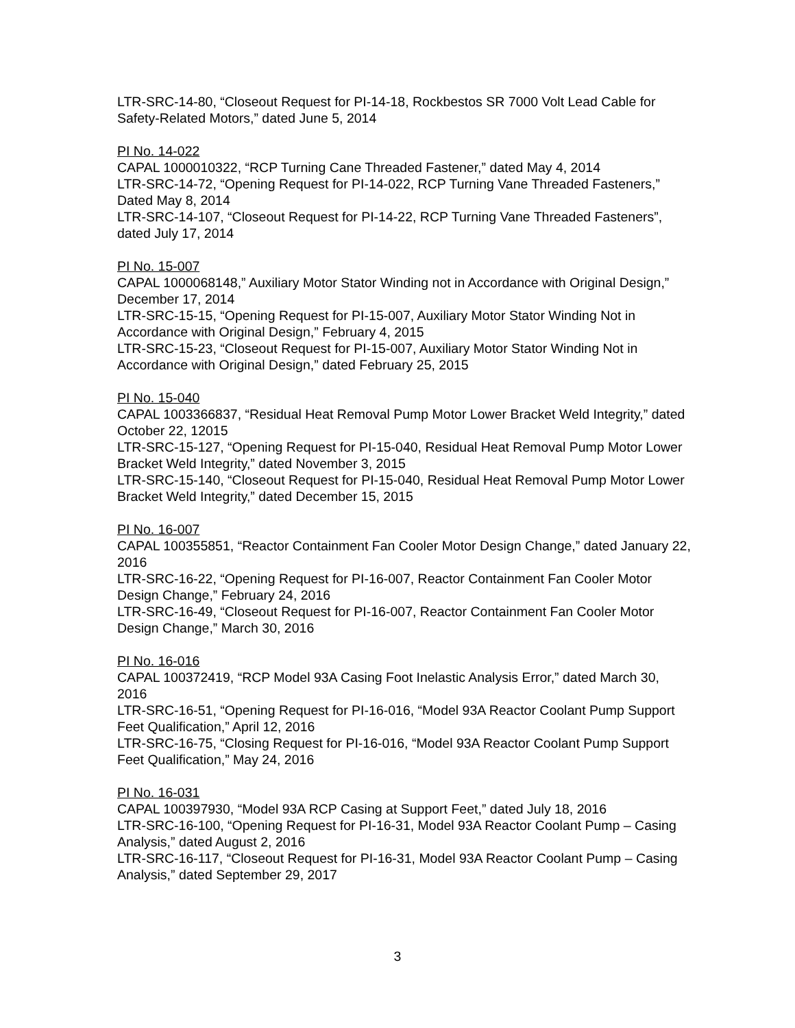LTR-SRC-14-80, “Closeout Request for PI-14-18, Rockbestos SR 7000 Volt Lead Cable for Safety-Related Motors,” dated June 5, 2014
PI No. 14-022
CAPAL 1000010322, “RCP Turning Cane Threaded Fastener,” dated May 4, 2014
LTR-SRC-14-72, “Opening Request for PI-14-022, RCP Turning Vane Threaded Fasteners,” Dated May 8, 2014
LTR-SRC-14-107, “Closeout Request for PI-14-22, RCP Turning Vane Threaded Fasteners”, dated July 17, 2014
PI No. 15-007
CAPAL 1000068148,” Auxiliary Motor Stator Winding not in Accordance with Original Design,” December 17, 2014
LTR-SRC-15-15, “Opening Request for PI-15-007, Auxiliary Motor Stator Winding Not in Accordance with Original Design,” February 4, 2015
LTR-SRC-15-23, “Closeout Request for PI-15-007, Auxiliary Motor Stator Winding Not in Accordance with Original Design,” dated February 25, 2015
PI No. 15-040
CAPAL 1003366837, “Residual Heat Removal Pump Motor Lower Bracket Weld Integrity,” dated October 22, 12015
LTR-SRC-15-127, “Opening Request for PI-15-040, Residual Heat Removal Pump Motor Lower Bracket Weld Integrity,” dated November 3, 2015
LTR-SRC-15-140, “Closeout Request for PI-15-040, Residual Heat Removal Pump Motor Lower Bracket Weld Integrity,” dated December 15, 2015
PI No. 16-007
CAPAL 100355851, “Reactor Containment Fan Cooler Motor Design Change,” dated January 22, 2016
LTR-SRC-16-22, “Opening Request for PI-16-007, Reactor Containment Fan Cooler Motor Design Change,” February 24, 2016
LTR-SRC-16-49, “Closeout Request for PI-16-007, Reactor Containment Fan Cooler Motor Design Change,” March 30, 2016
PI No. 16-016
CAPAL 100372419, “RCP Model 93A Casing Foot Inelastic Analysis Error,” dated March 30, 2016
LTR-SRC-16-51, “Opening Request for PI-16-016, “Model 93A Reactor Coolant Pump Support Feet Qualification,” April 12, 2016
LTR-SRC-16-75, “Closing Request for PI-16-016, “Model 93A Reactor Coolant Pump Support Feet Qualification,” May 24, 2016
PI No. 16-031
CAPAL 100397930, “Model 93A RCP Casing at Support Feet,” dated July 18, 2016
LTR-SRC-16-100, “Opening Request for PI-16-31, Model 93A Reactor Coolant Pump – Casing Analysis,” dated August 2, 2016
LTR-SRC-16-117, “Closeout Request for PI-16-31, Model 93A Reactor Coolant Pump – Casing Analysis,” dated September 29, 2017
3